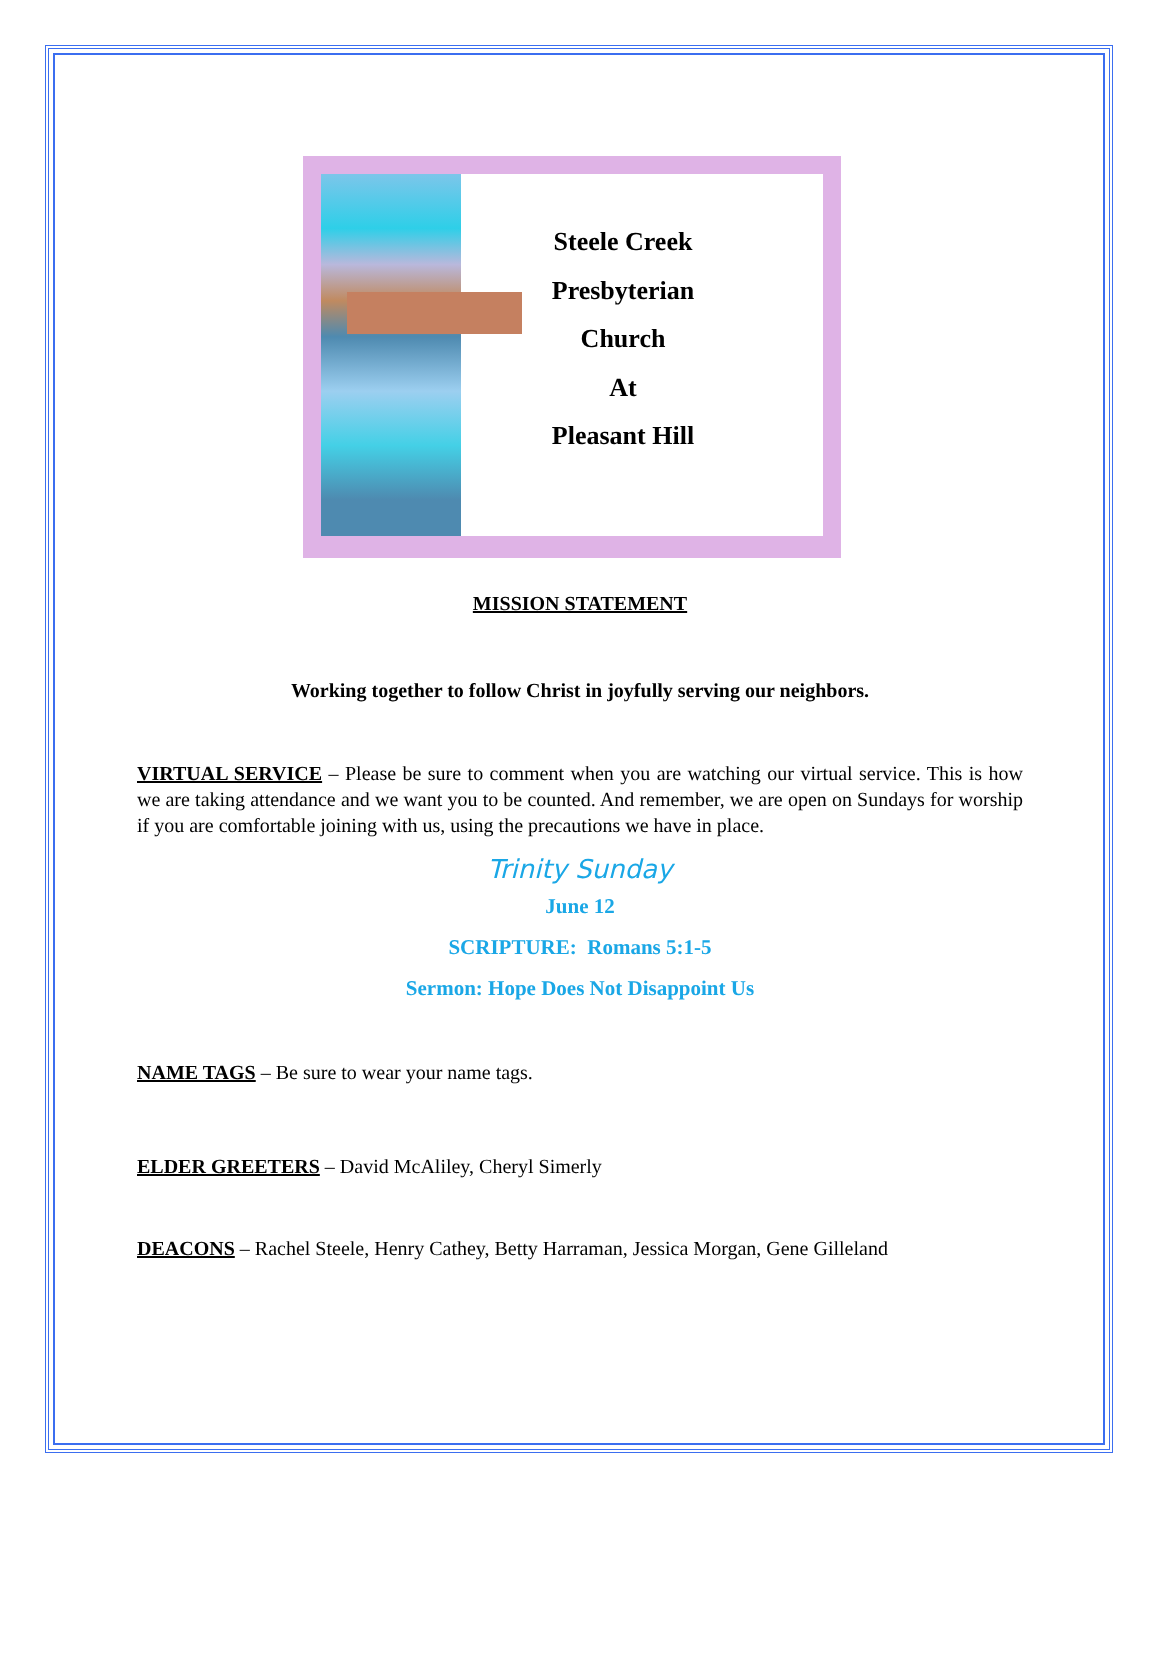Steele Creek
Presbyterian
Church
At
Pleasant Hill
MISSION STATEMENT
Working together to follow Christ in joyfully serving our neighbors.
VIRTUAL SERVICE – Please be sure to comment when you are watching our virtual service. This is how we are taking attendance and we want you to be counted. And remember, we are open on Sundays for worship if you are comfortable joining with us, using the precautions we have in place.
Trinity Sunday
June 12
SCRIPTURE: Romans 5:1-5
Sermon: Hope Does Not Disappoint Us
NAME TAGS – Be sure to wear your name tags.
ELDER GREETERS – David McAliley, Cheryl Simerly
DEACONS – Rachel Steele, Henry Cathey, Betty Harraman, Jessica Morgan, Gene Gilleland